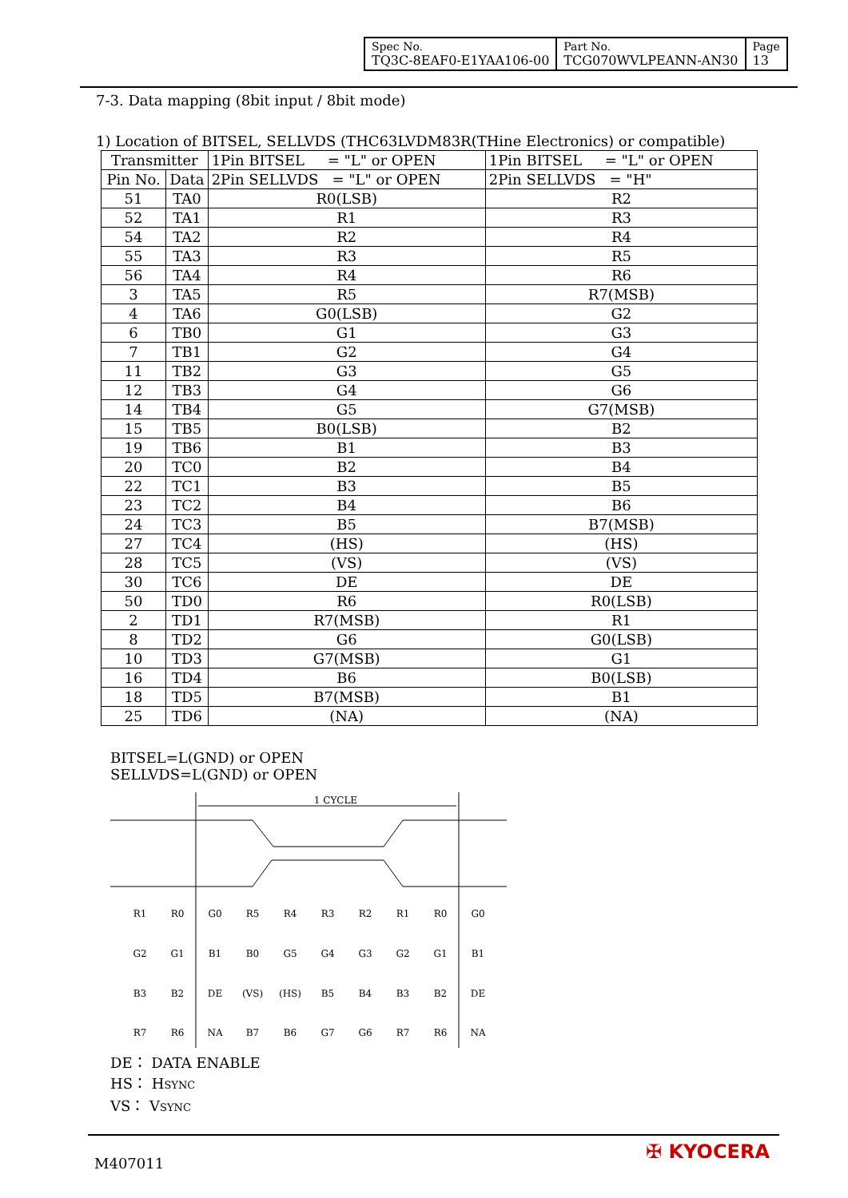| Spec No. TQ3C-8EAF0-E1YAA106-00 | Part No. TCG070WVLPEANN-AN30 | Page 13 |
7-3. Data mapping (8bit input / 8bit mode)
1) Location of BITSEL, SELLVDS (THC63LVDM83R(THine Electronics) or compatible)
| Transmitter | | 1Pin BITSEL = "L" or OPEN | 1Pin BITSEL = "L" or OPEN |
| Pin No. | Data | 2Pin SELLVDS = "L" or OPEN | 2Pin SELLVDS = "H" |
| 51 | TA0 | R0(LSB) | R2 |
| 52 | TA1 | R1 | R3 |
| 54 | TA2 | R2 | R4 |
| 55 | TA3 | R3 | R5 |
| 56 | TA4 | R4 | R6 |
| 3 | TA5 | R5 | R7(MSB) |
| 4 | TA6 | G0(LSB) | G2 |
| 6 | TB0 | G1 | G3 |
| 7 | TB1 | G2 | G4 |
| 11 | TB2 | G3 | G5 |
| 12 | TB3 | G4 | G6 |
| 14 | TB4 | G5 | G7(MSB) |
| 15 | TB5 | B0(LSB) | B2 |
| 19 | TB6 | B1 | B3 |
| 20 | TC0 | B2 | B4 |
| 22 | TC1 | B3 | B5 |
| 23 | TC2 | B4 | B6 |
| 24 | TC3 | B5 | B7(MSB) |
| 27 | TC4 | (HS) | (HS) |
| 28 | TC5 | (VS) | (VS) |
| 30 | TC6 | DE | DE |
| 50 | TD0 | R6 | R0(LSB) |
| 2 | TD1 | R7(MSB) | R1 |
| 8 | TD2 | G6 | G0(LSB) |
| 10 | TD3 | G7(MSB) | G1 |
| 16 | TD4 | B6 | B0(LSB) |
| 18 | TD5 | B7(MSB) | B1 |
| 25 | TD6 | (NA) | (NA) |
BITSEL=L(GND) or OPEN
SELLVDS=L(GND) or OPEN
1 CYCLE
R1
R0
G0
R5
R4
R3
R2
R1
R0
G0
G2
G1
B1
B0
G5
G4
G3
G2
G1
B1
B3
B2
DE
(VS)
(HS)
B5
B4
B3
B2
DE
R7
R6
NA
B7
B6
G7
G6
R7
R6
NA
DE： DATA ENABLE
HS： HSYNC
VS： VSYNC
M407011
✠ KYOCERA